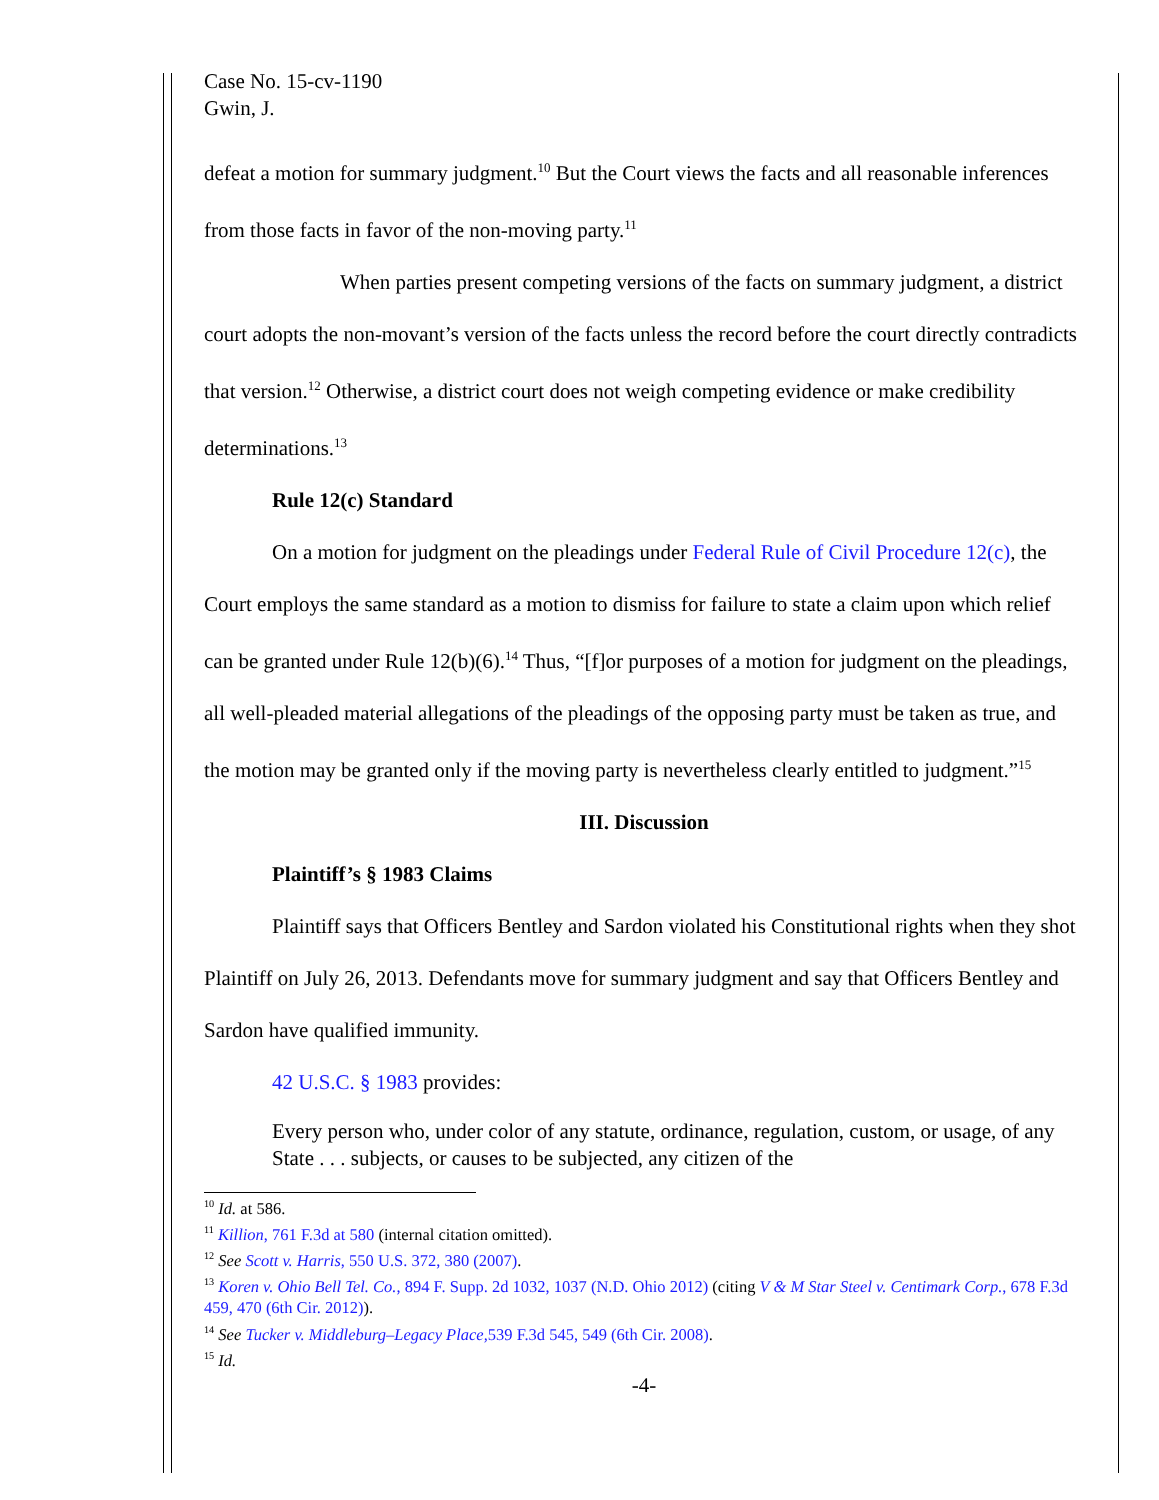Case No. 15-cv-1190
Gwin, J.
defeat a motion for summary judgment.<sup>10</sup> But the Court views the facts and all reasonable inferences from those facts in favor of the non-moving party.<sup>11</sup>
When parties present competing versions of the facts on summary judgment, a district court adopts the non-movant’s version of the facts unless the record before the court directly contradicts that version.<sup>12</sup> Otherwise, a district court does not weigh competing evidence or make credibility determinations.<sup>13</sup>
Rule 12(c) Standard
On a motion for judgment on the pleadings under Federal Rule of Civil Procedure 12(c), the Court employs the same standard as a motion to dismiss for failure to state a claim upon which relief can be granted under Rule 12(b)(6).<sup>14</sup> Thus, “[f]or purposes of a motion for judgment on the pleadings, all well-pleaded material allegations of the pleadings of the opposing party must be taken as true, and the motion may be granted only if the moving party is nevertheless clearly entitled to judgment.”<sup>15</sup>
III. Discussion
Plaintiff’s § 1983 Claims
Plaintiff says that Officers Bentley and Sardon violated his Constitutional rights when they shot Plaintiff on July 26, 2013. Defendants move for summary judgment and say that Officers Bentley and Sardon have qualified immunity.
42 U.S.C. § 1983 provides:
Every person who, under color of any statute, ordinance, regulation, custom, or usage, of any State . . . subjects, or causes to be subjected, any citizen of the
<sup>10</sup> Id. at 586.
<sup>11</sup> Killion, 761 F.3d at 580 (internal citation omitted).
<sup>12</sup> See Scott v. Harris, 550 U.S. 372, 380 (2007).
<sup>13</sup> Koren v. Ohio Bell Tel. Co., 894 F. Supp. 2d 1032, 1037 (N.D. Ohio 2012) (citing V & M Star Steel v. Centimark Corp., 678 F.3d 459, 470 (6th Cir. 2012)).
<sup>14</sup> See Tucker v. Middleburg–Legacy Place, 539 F.3d 545, 549 (6th Cir. 2008).
<sup>15</sup> Id.
-4-